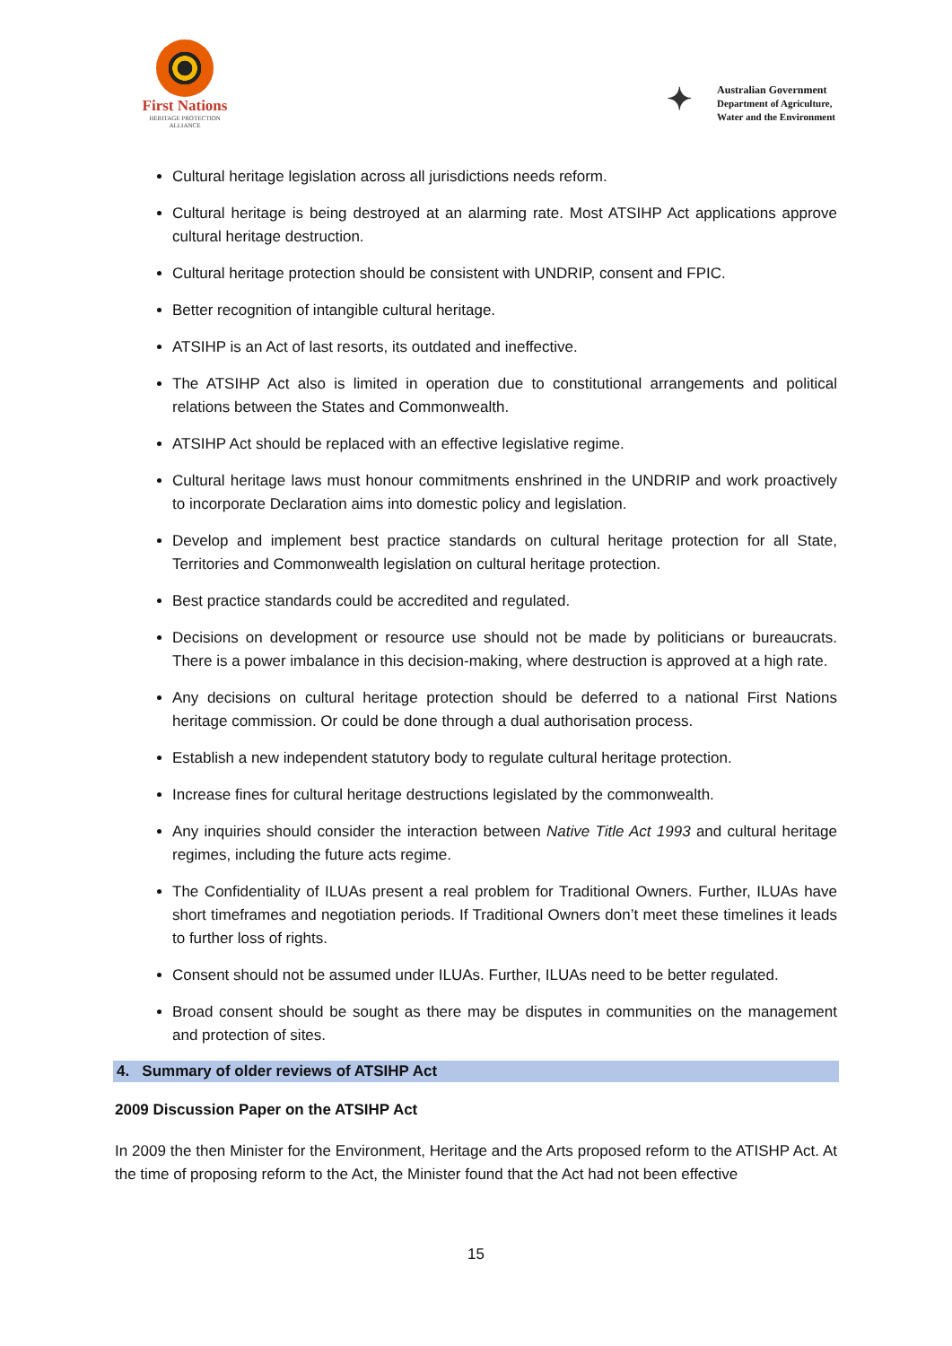First Nations
HERITAGE PROTECTION
ALLIANCE
✦
Australian Government
Department of Agriculture,
Water and the Environment
Cultural heritage legislation across all jurisdictions needs reform.
Cultural heritage is being destroyed at an alarming rate. Most ATSIHP Act applications approve cultural heritage destruction.
Cultural heritage protection should be consistent with UNDRIP, consent and FPIC.
Better recognition of intangible cultural heritage.
ATSIHP is an Act of last resorts, its outdated and ineffective.
The ATSIHP Act also is limited in operation due to constitutional arrangements and political relations between the States and Commonwealth.
ATSIHP Act should be replaced with an effective legislative regime.
Cultural heritage laws must honour commitments enshrined in the UNDRIP and work proactively to incorporate Declaration aims into domestic policy and legislation.
Develop and implement best practice standards on cultural heritage protection for all State, Territories and Commonwealth legislation on cultural heritage protection.
Best practice standards could be accredited and regulated.
Decisions on development or resource use should not be made by politicians or bureaucrats. There is a power imbalance in this decision-making, where destruction is approved at a high rate.
Any decisions on cultural heritage protection should be deferred to a national First Nations heritage commission. Or could be done through a dual authorisation process.
Establish a new independent statutory body to regulate cultural heritage protection.
Increase fines for cultural heritage destructions legislated by the commonwealth.
Any inquiries should consider the interaction between Native Title Act 1993 and cultural heritage regimes, including the future acts regime.
The Confidentiality of ILUAs present a real problem for Traditional Owners. Further, ILUAs have short timeframes and negotiation periods. If Traditional Owners don’t meet these timelines it leads to further loss of rights.
Consent should not be assumed under ILUAs. Further, ILUAs need to be better regulated.
Broad consent should be sought as there may be disputes in communities on the management and protection of sites.
4. Summary of older reviews of ATSIHP Act
2009 Discussion Paper on the ATSIHP Act
In 2009 the then Minister for the Environment, Heritage and the Arts proposed reform to the ATISHP Act. At the time of proposing reform to the Act, the Minister found that the Act had not been effective
15